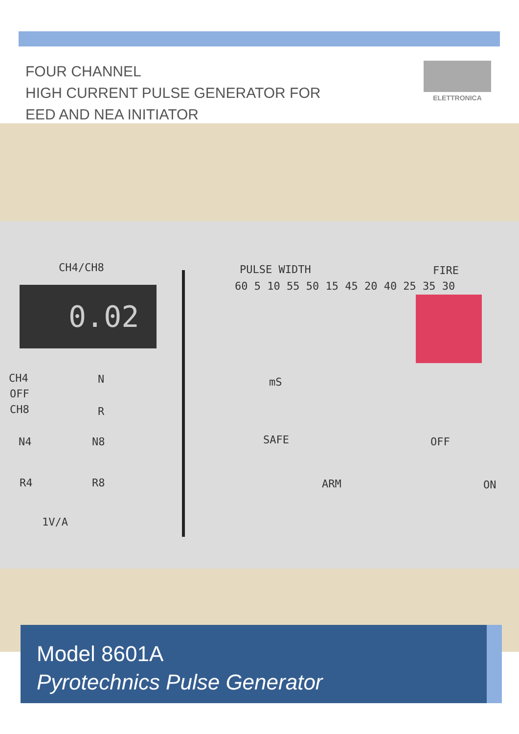FOUR CHANNEL
HIGH CURRENT PULSE GENERATOR FOR
EED AND NEA INITIATOR
ELETTRONICA
CH4/CH8
0.02
PULSE WIDTH
60 5 10 55 50 15 45 20 40 25 35 30
mS
FIRE
CH4
OFF
CH8
N
R
N4 N8
R4 R8
1V/A
SAFE
ARM
OFF
ON
Model 8601A
Pyrotechnics Pulse Generator